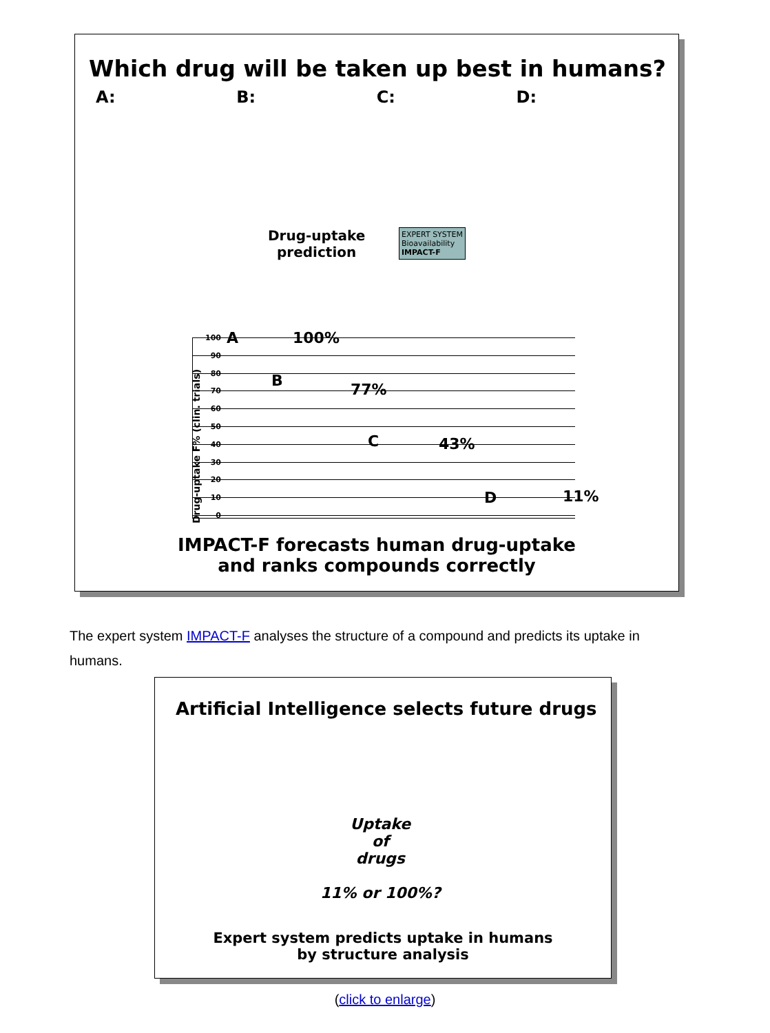Which drug will be taken up best in humans?
A: B: C: D:
Drug-uptake
prediction
EXPERT SYSTEM
Bioavailability
IMPACT-F
100
90
80
70
60
50
40
30
20
10
0
Drug-uptake F% (clin. trials)
A 100%
B 77%
C 43%
D 11%
IMPACT-F forecasts human drug-uptake
and ranks compounds correctly
The expert system IMPACT-F analyses the structure of a compound and predicts its uptake in humans.
Artificial Intelligence selects future drugs
Uptake
of
drugs
11% or 100%?
Expert system predicts uptake in humans
by structure analysis
(click to enlarge)